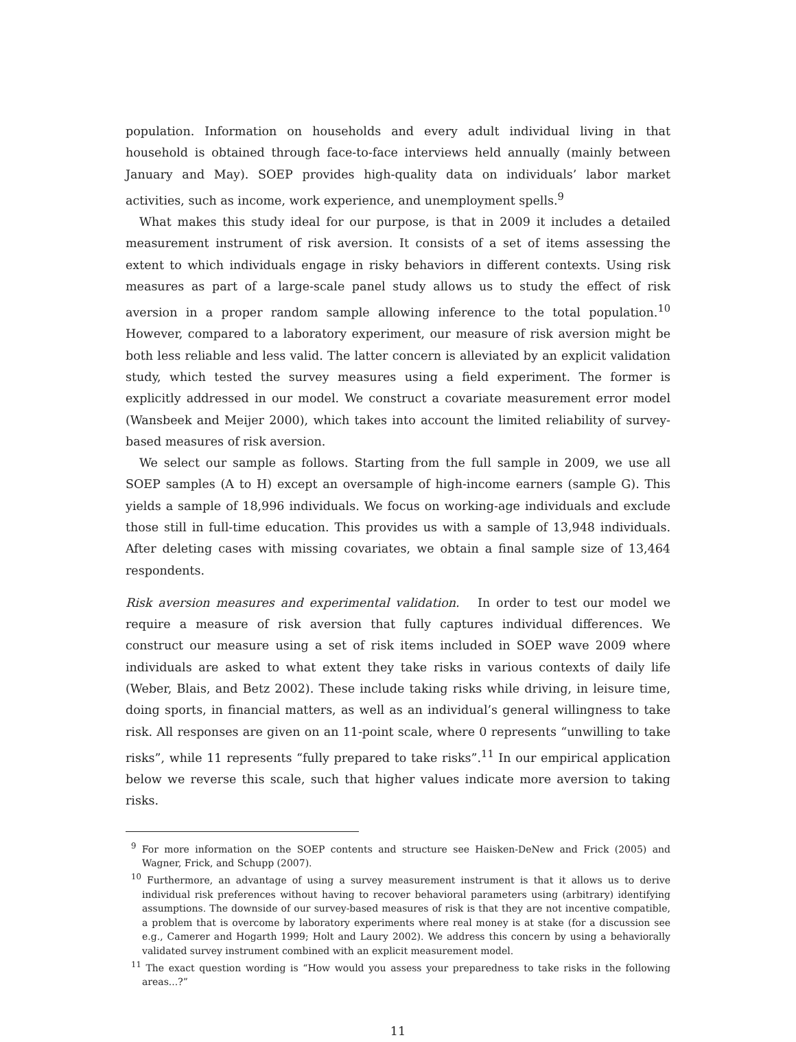population. Information on households and every adult individual living in that household is obtained through face-to-face interviews held annually (mainly between January and May). SOEP provides high-quality data on individuals’ labor market activities, such as income, work experience, and unemployment spells.<sup>9</sup>
What makes this study ideal for our purpose, is that in 2009 it includes a detailed measurement instrument of risk aversion. It consists of a set of items assessing the extent to which individuals engage in risky behaviors in different contexts. Using risk measures as part of a large-scale panel study allows us to study the effect of risk aversion in a proper random sample allowing inference to the total population.<sup>10</sup> However, compared to a laboratory experiment, our measure of risk aversion might be both less reliable and less valid. The latter concern is alleviated by an explicit validation study, which tested the survey measures using a field experiment. The former is explicitly addressed in our model. We construct a covariate measurement error model (Wansbeek and Meijer 2000), which takes into account the limited reliability of survey-based measures of risk aversion.
We select our sample as follows. Starting from the full sample in 2009, we use all SOEP samples (A to H) except an oversample of high-income earners (sample G). This yields a sample of 18,996 individuals. We focus on working-age individuals and exclude those still in full-time education. This provides us with a sample of 13,948 individuals. After deleting cases with missing covariates, we obtain a final sample size of 13,464 respondents.
Risk aversion measures and experimental validation. In order to test our model we require a measure of risk aversion that fully captures individual differences. We construct our measure using a set of risk items included in SOEP wave 2009 where individuals are asked to what extent they take risks in various contexts of daily life (Weber, Blais, and Betz 2002). These include taking risks while driving, in leisure time, doing sports, in financial matters, as well as an individual’s general willingness to take risk. All responses are given on an 11-point scale, where 0 represents “unwilling to take risks”, while 11 represents “fully prepared to take risks”.<sup>11</sup> In our empirical application below we reverse this scale, such that higher values indicate more aversion to taking risks.
<sup>9</sup> For more information on the SOEP contents and structure see Haisken-DeNew and Frick (2005) and Wagner, Frick, and Schupp (2007).
<sup>10</sup> Furthermore, an advantage of using a survey measurement instrument is that it allows us to derive individual risk preferences without having to recover behavioral parameters using (arbitrary) identifying assumptions. The downside of our survey-based measures of risk is that they are not incentive compatible, a problem that is overcome by laboratory experiments where real money is at stake (for a discussion see e.g., Camerer and Hogarth 1999; Holt and Laury 2002). We address this concern by using a behaviorally validated survey instrument combined with an explicit measurement model.
<sup>11</sup> The exact question wording is “How would you assess your preparedness to take risks in the following areas...?”
11